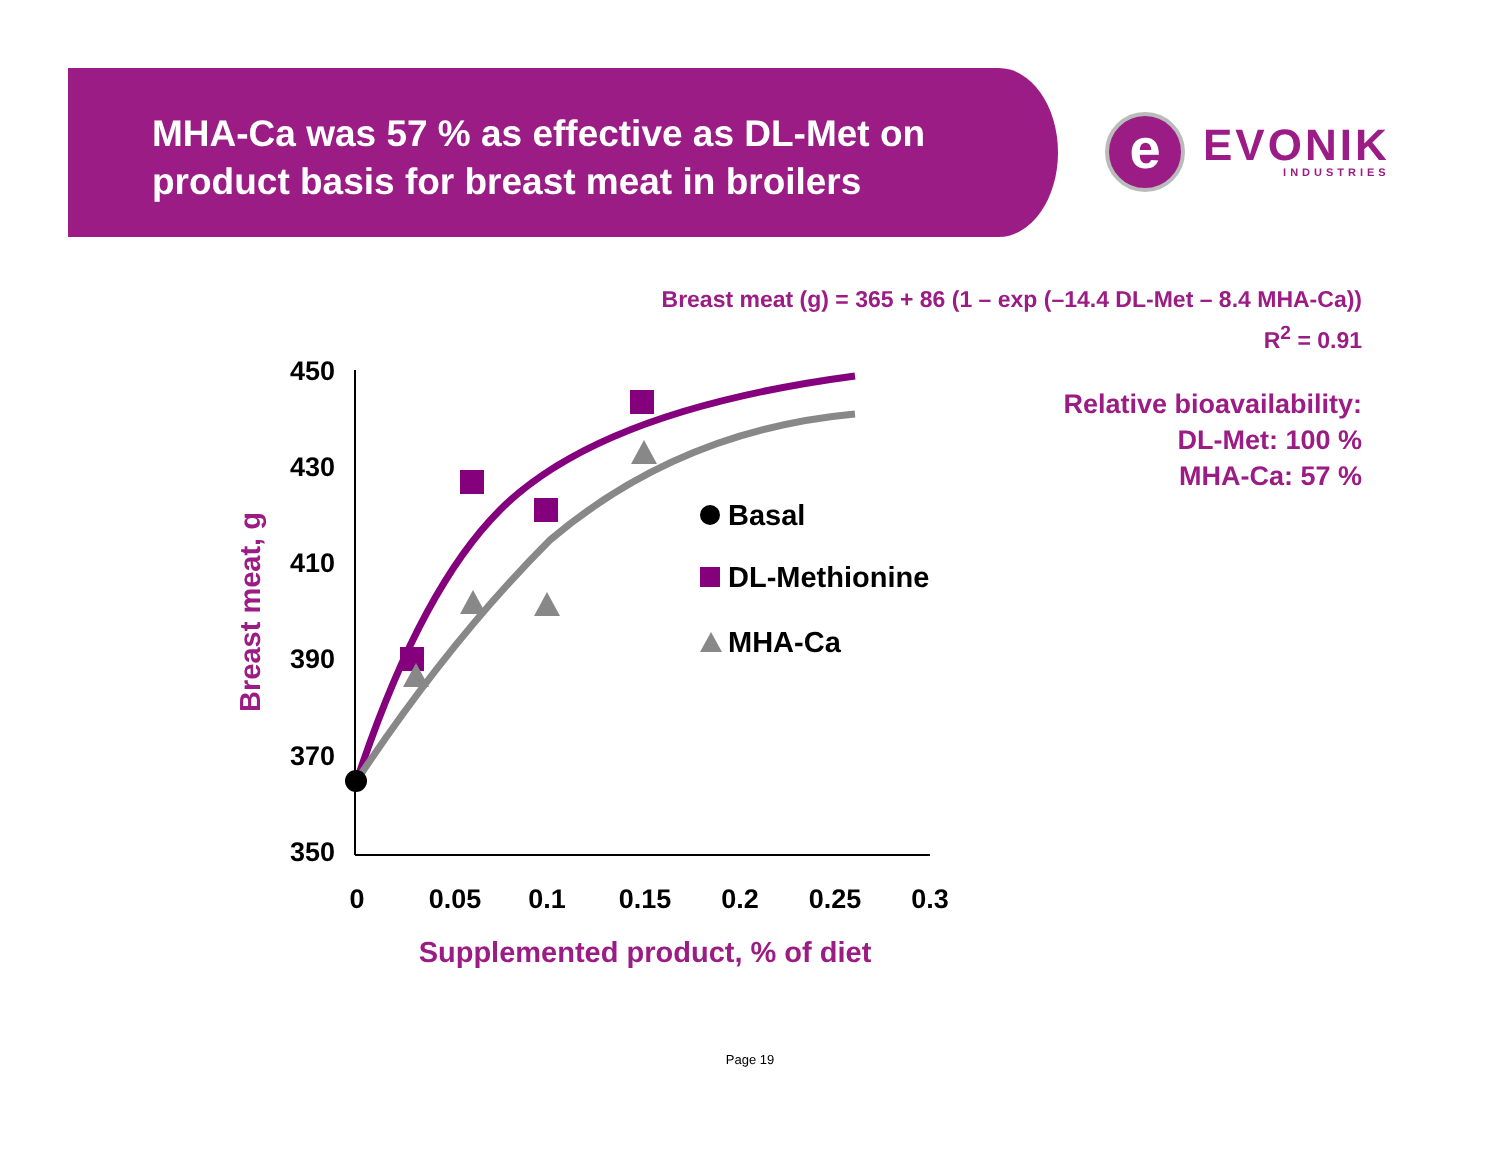MHA-Ca was 57 % as effective as DL-Met on product basis for breast meat in broilers
e
EVONIK
INDUSTRIES
Breast meat (g) = 365 + 86 (1 – exp (–14.4 DL-Met – 8.4 MHA-Ca))
R<sup>2</sup> = 0.91
Relative bioavailability:
DL-Met: 100 %
MHA-Ca: 57 %
450
430
410
390
370
350
0
0.05
0.1
0.15
0.2
0.25
0.3
Supplemented product, % of diet
Breast meat, g
Basal
DL-Methionine
MHA-Ca
Page 19